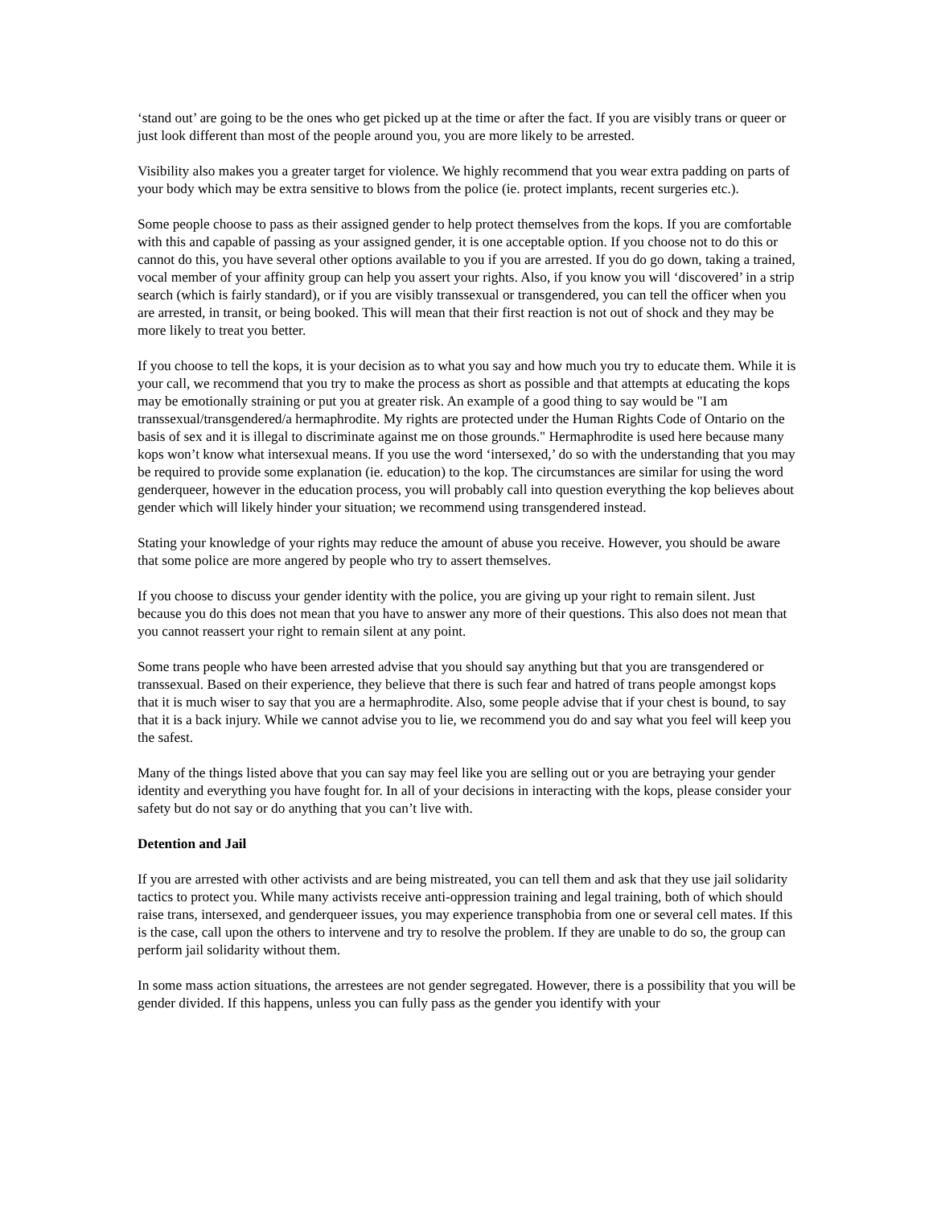‘stand out’ are going to be the ones who get picked up at the time or after the fact. If you are visibly trans or queer or just look different than most of the people around you, you are more likely to be arrested.
Visibility also makes you a greater target for violence. We highly recommend that you wear extra padding on parts of your body which may be extra sensitive to blows from the police (ie. protect implants, recent surgeries etc.).
Some people choose to pass as their assigned gender to help protect themselves from the kops. If you are comfortable with this and capable of passing as your assigned gender, it is one acceptable option. If you choose not to do this or cannot do this, you have several other options available to you if you are arrested. If you do go down, taking a trained, vocal member of your affinity group can help you assert your rights. Also, if you know you will ‘discovered’ in a strip search (which is fairly standard), or if you are visibly transsexual or transgendered, you can tell the officer when you are arrested, in transit, or being booked. This will mean that their first reaction is not out of shock and they may be more likely to treat you better.
If you choose to tell the kops, it is your decision as to what you say and how much you try to educate them. While it is your call, we recommend that you try to make the process as short as possible and that attempts at educating the kops may be emotionally straining or put you at greater risk. An example of a good thing to say would be "I am transsexual/transgendered/a hermaphrodite. My rights are protected under the Human Rights Code of Ontario on the basis of sex and it is illegal to discriminate against me on those grounds." Hermaphrodite is used here because many kops won’t know what intersexual means. If you use the word ‘intersexed,’ do so with the understanding that you may be required to provide some explanation (ie. education) to the kop. The circumstances are similar for using the word genderqueer, however in the education process, you will probably call into question everything the kop believes about gender which will likely hinder your situation; we recommend using transgendered instead.
Stating your knowledge of your rights may reduce the amount of abuse you receive. However, you should be aware that some police are more angered by people who try to assert themselves.
If you choose to discuss your gender identity with the police, you are giving up your right to remain silent. Just because you do this does not mean that you have to answer any more of their questions. This also does not mean that you cannot reassert your right to remain silent at any point.
Some trans people who have been arrested advise that you should say anything but that you are transgendered or transsexual. Based on their experience, they believe that there is such fear and hatred of trans people amongst kops that it is much wiser to say that you are a hermaphrodite. Also, some people advise that if your chest is bound, to say that it is a back injury. While we cannot advise you to lie, we recommend you do and say what you feel will keep you the safest.
Many of the things listed above that you can say may feel like you are selling out or you are betraying your gender identity and everything you have fought for. In all of your decisions in interacting with the kops, please consider your safety but do not say or do anything that you can’t live with.
Detention and Jail
If you are arrested with other activists and are being mistreated, you can tell them and ask that they use jail solidarity tactics to protect you. While many activists receive anti-oppression training and legal training, both of which should raise trans, intersexed, and genderqueer issues, you may experience transphobia from one or several cell mates. If this is the case, call upon the others to intervene and try to resolve the problem. If they are unable to do so, the group can perform jail solidarity without them.
In some mass action situations, the arrestees are not gender segregated. However, there is a possibility that you will be gender divided. If this happens, unless you can fully pass as the gender you identify with your